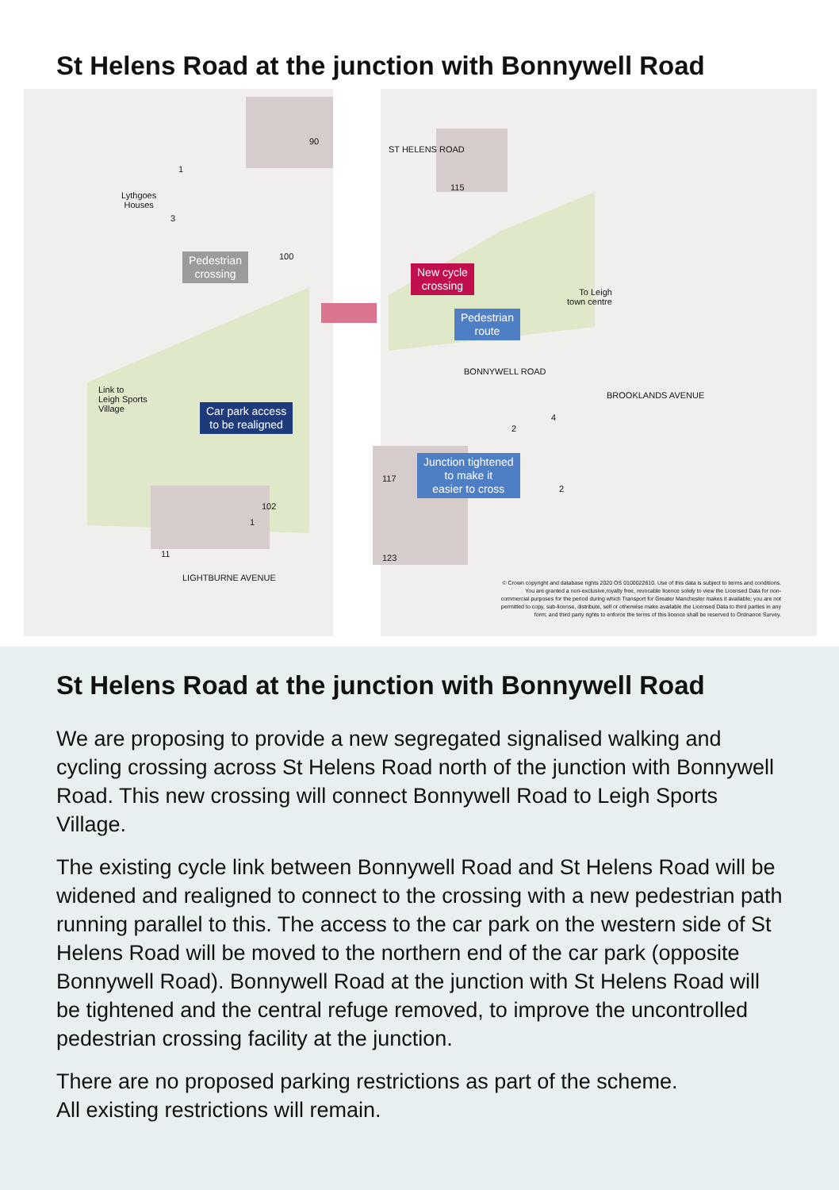St Helens Road at the junction with Bonnywell Road
90
1
Lythgoes
Houses
3
115
ST HELENS ROAD
100
Pedestrian
crossing
New cycle
crossing
To Leigh
town centre
Pedestrian
route
BONNYWELL ROAD
Link to
Leigh Sports
Village
Car park access
to be realigned
4
2
BROOKLANDS AVENUE
Junction tightened
to make it
easier to cross
117
2
102
1
11 123
LIGHTBURNE AVENUE
© Crown copyright and database rights 2020 OS 0100022610. Use of this data is subject to terms and conditions. You are granted a non-exclusive,royalty free, revocable licence solely to view the Licensed Data for non-commercial purposes for the period during which Transport for Greater Manchester makes it available; you are not permitted to copy, sub-license, distribute, sell or otherwise make available the Licensed Data to third parties in any form; and third party rights to enforce the terms of this licence shall be reserved to Ordnance Survey.
St Helens Road at the junction with Bonnywell Road
We are proposing to provide a new segregated signalised walking and cycling crossing across St Helens Road north of the junction with Bonnywell Road. This new crossing will connect Bonnywell Road to Leigh Sports Village.
The existing cycle link between Bonnywell Road and St Helens Road will be widened and realigned to connect to the crossing with a new pedestrian path running parallel to this. The access to the car park on the western side of St Helens Road will be moved to the northern end of the car park (opposite Bonnywell Road). Bonnywell Road at the junction with St Helens Road will be tightened and the central refuge removed, to improve the uncontrolled pedestrian crossing facility at the junction.
There are no proposed parking restrictions as part of the scheme.
All existing restrictions will remain.